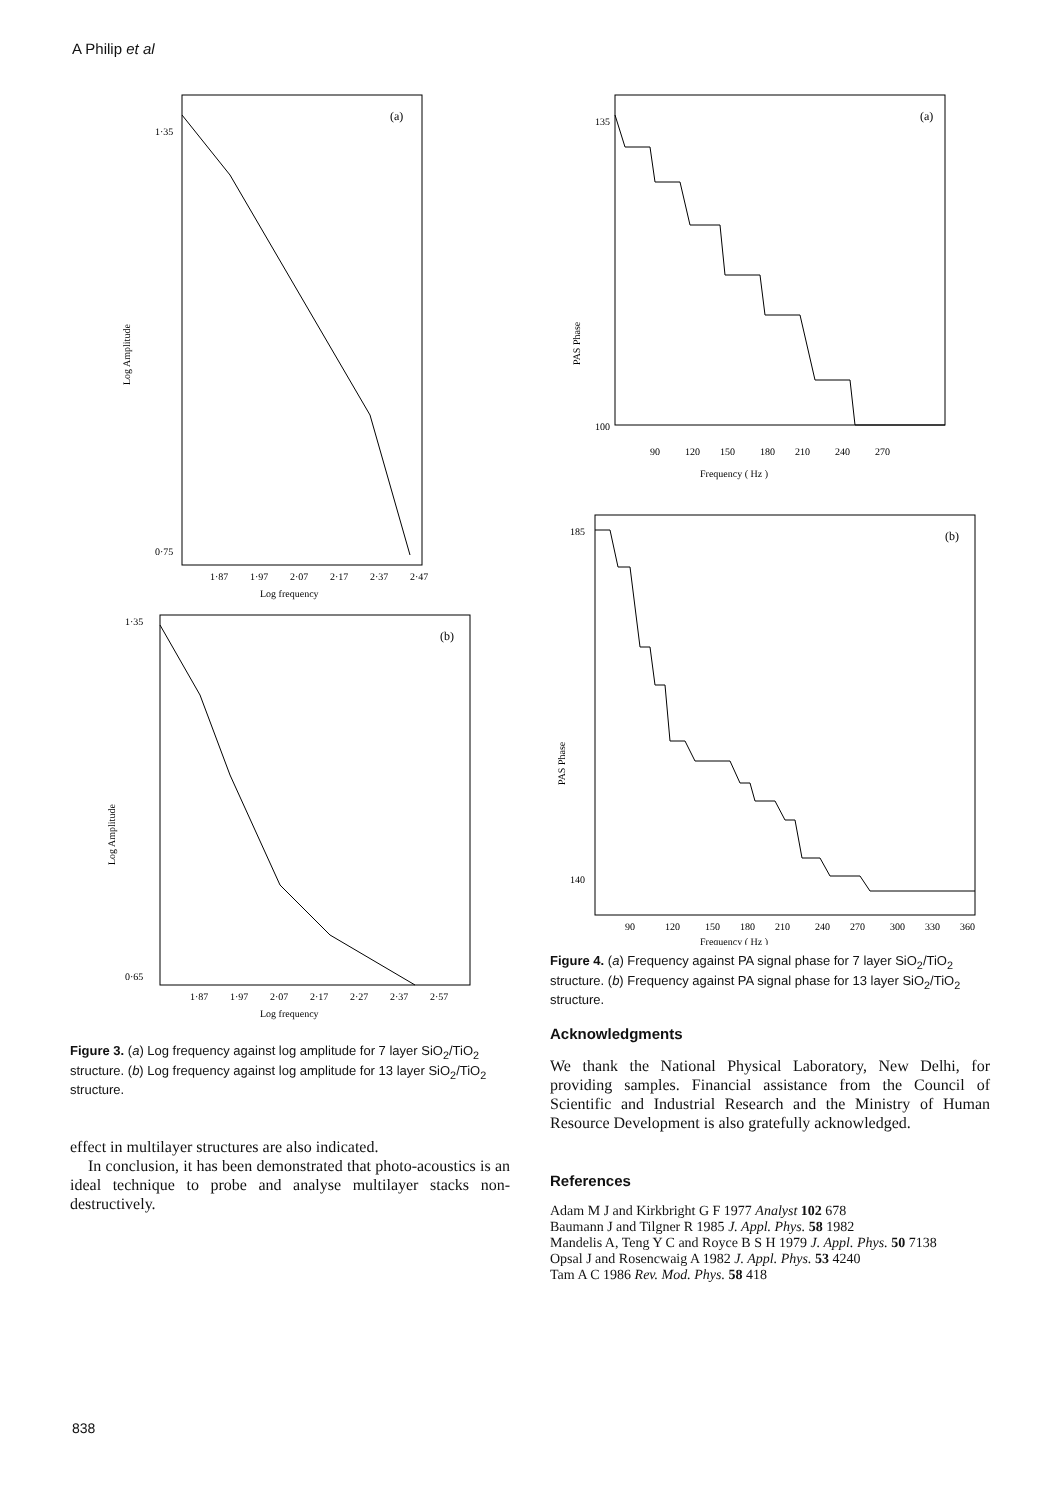A Philip et al
(a)
1·35
0·75
1·87
1·97
2·07
2·17
2·37
2·47
Log frequency
Log Amplitude
(b)
1·35
0·65
1·87
1·97
2·07
2·17
2·27
2·37
2·57
Log frequency
Log Amplitude
Figure 3. (a) Log frequency against log amplitude for 7 layer SiO<sub>2</sub>/TiO<sub>2</sub> structure. (b) Log frequency against log amplitude for 13 layer SiO<sub>2</sub>/TiO<sub>2</sub> structure.
effect in multilayer structures are also indicated.
In conclusion, it has been demonstrated that photo-acoustics is an ideal technique to probe and analyse multilayer stacks non-destructively.
(a)
135
100
90
120
150
180
210
240
270
Frequency ( Hz )
PAS Phase
(b)
185
140
90
120
150
180
210
240
270
300
330
360
Frequency ( Hz )
PAS Phase
Figure 4. (a) Frequency against PA signal phase for 7 layer SiO<sub>2</sub>/TiO<sub>2</sub> structure. (b) Frequency against PA signal phase for 13 layer SiO<sub>2</sub>/TiO<sub>2</sub> structure.
Acknowledgments
We thank the National Physical Laboratory, New Delhi, for providing samples. Financial assistance from the Council of Scientific and Industrial Research and the Ministry of Human Resource Development is also gratefully acknowledged.
References
Adam M J and Kirkbright G F 1977 Analyst 102 678
Baumann J and Tilgner R 1985 J. Appl. Phys. 58 1982
Mandelis A, Teng Y C and Royce B S H 1979 J. Appl. Phys. 50 7138
Opsal J and Rosencwaig A 1982 J. Appl. Phys. 53 4240
Tam A C 1986 Rev. Mod. Phys. 58 418
838